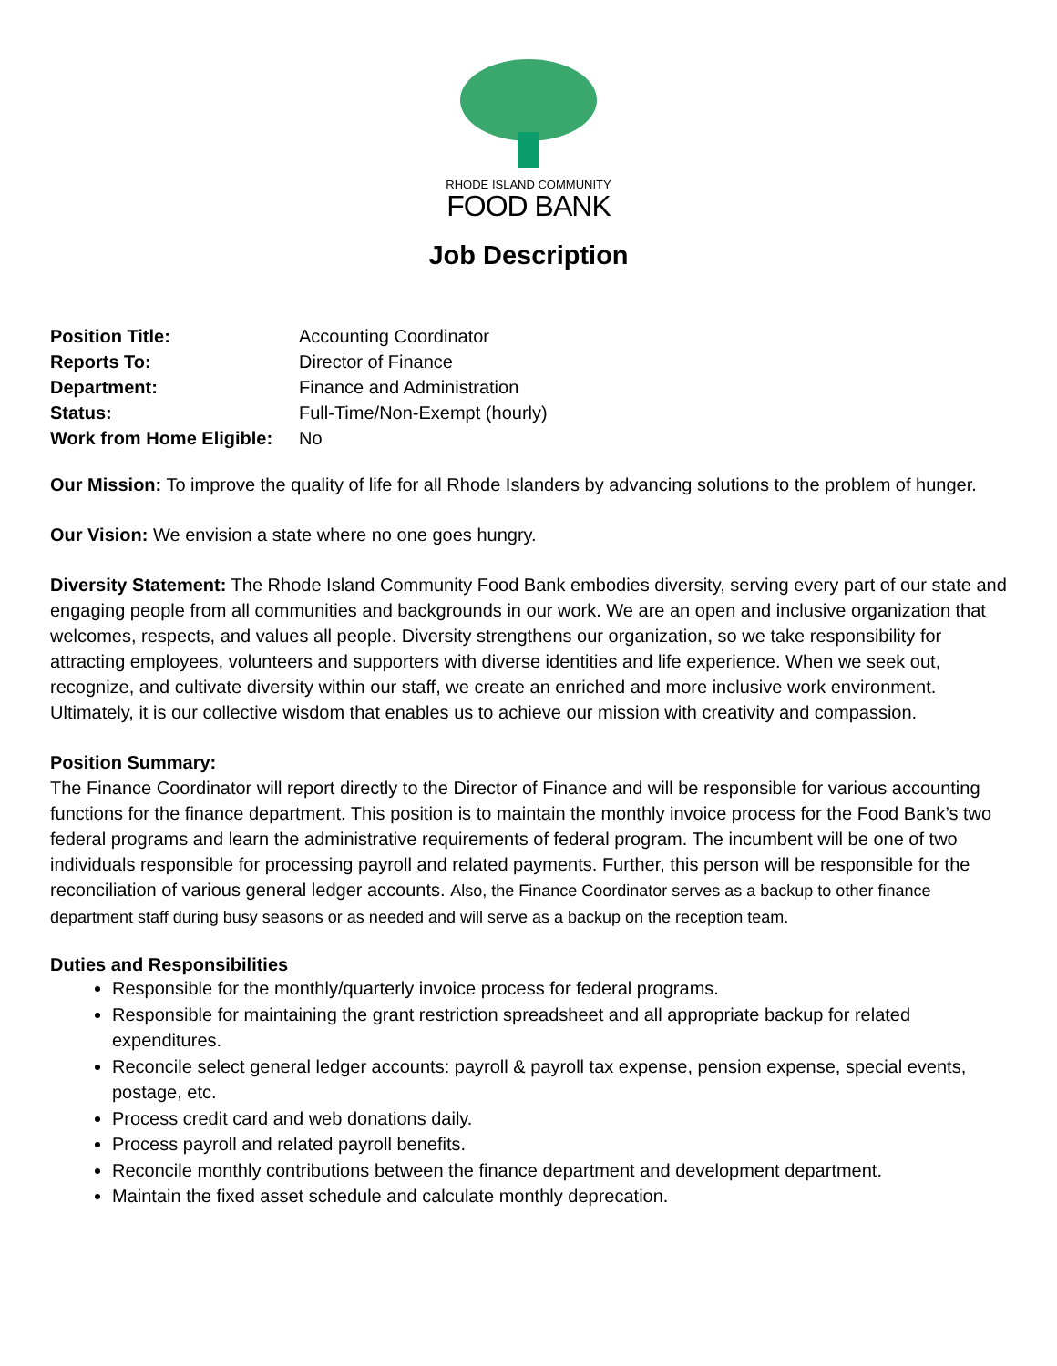RHODE ISLAND COMMUNITY
FOOD BANK
Job Description
Position Title: Accounting Coordinator Reports To: Director of Finance Department: Finance and Administration Status: Full-Time/Non-Exempt (hourly) Work from Home Eligible: No
Our Mission: To improve the quality of life for all Rhode Islanders by advancing solutions to the problem of hunger.
Our Vision: We envision a state where no one goes hungry.
Diversity Statement: The Rhode Island Community Food Bank embodies diversity, serving every part of our state and engaging people from all communities and backgrounds in our work. We are an open and inclusive organization that welcomes, respects, and values all people. Diversity strengthens our organization, so we take responsibility for attracting employees, volunteers and supporters with diverse identities and life experience. When we seek out, recognize, and cultivate diversity within our staff, we create an enriched and more inclusive work environment. Ultimately, it is our collective wisdom that enables us to achieve our mission with creativity and compassion.
Position Summary:
The Finance Coordinator will report directly to the Director of Finance and will be responsible for various accounting functions for the finance department. This position is to maintain the monthly invoice process for the Food Bank’s two federal programs and learn the administrative requirements of federal program. The incumbent will be one of two individuals responsible for processing payroll and related payments. Further, this person will be responsible for the reconciliation of various general ledger accounts. Also, the Finance Coordinator serves as a backup to other finance department staff during busy seasons or as needed and will serve as a backup on the reception team.
Duties and Responsibilities
Responsible for the monthly/quarterly invoice process for federal programs.
Responsible for maintaining the grant restriction spreadsheet and all appropriate backup for related expenditures.
Reconcile select general ledger accounts: payroll & payroll tax expense, pension expense, special events, postage, etc.
Process credit card and web donations daily.
Process payroll and related payroll benefits.
Reconcile monthly contributions between the finance department and development department.
Maintain the fixed asset schedule and calculate monthly deprecation.